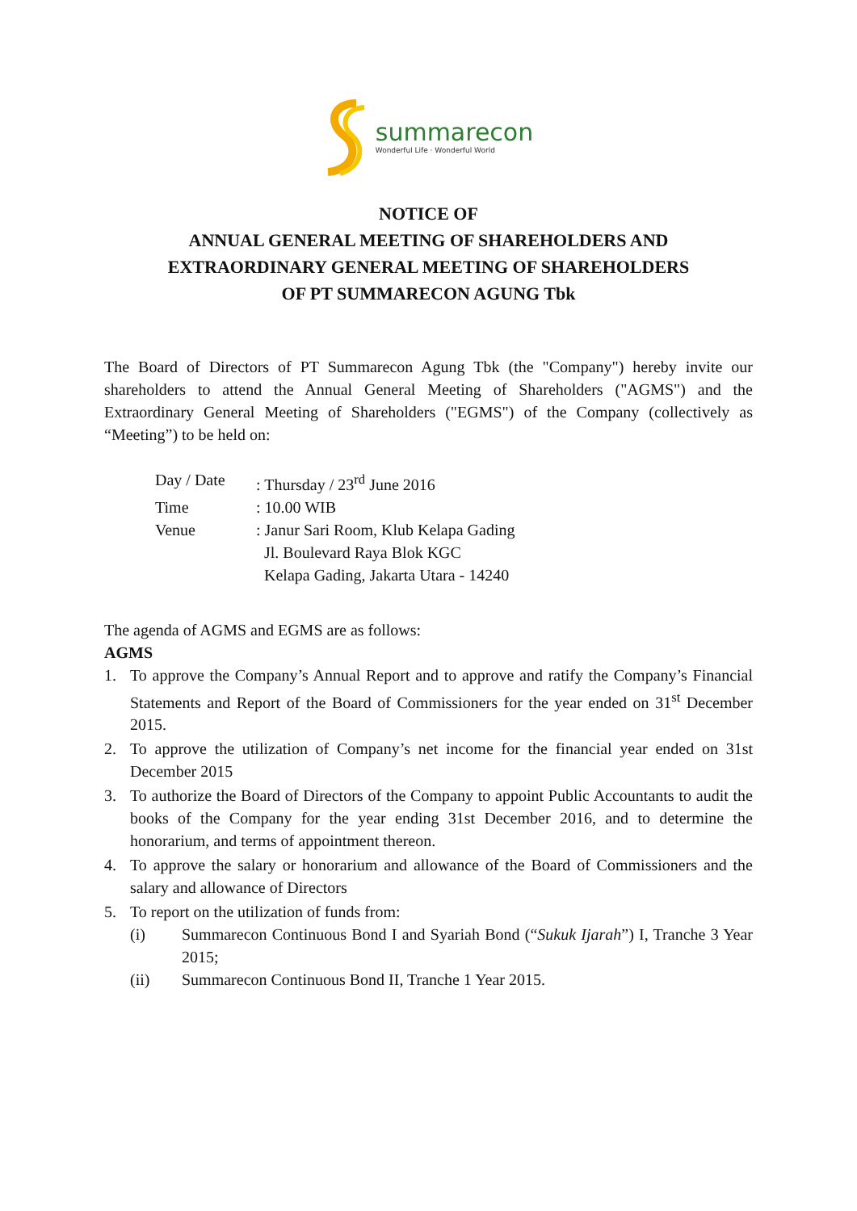summarecon
Wonderful Life · Wonderful World
NOTICE OF
ANNUAL GENERAL MEETING OF SHAREHOLDERS AND
EXTRAORDINARY GENERAL MEETING OF SHAREHOLDERS
OF PT SUMMARECON AGUNG Tbk
The Board of Directors of PT Summarecon Agung Tbk (the "Company") hereby invite our shareholders to attend the Annual General Meeting of Shareholders ("AGMS") and the Extraordinary General Meeting of Shareholders ("EGMS") of the Company (collectively as “Meeting”) to be held on:
Day / Date: Thursday / 23<sup>rd</sup> June 2016
Time: 10.00 WIB
Venue: Janur Sari Room, Klub Kelapa Gading
Jl. Boulevard Raya Blok KGC
Kelapa Gading, Jakarta Utara - 14240
The agenda of AGMS and EGMS are as follows:
AGMS
1. To approve the Company’s Annual Report and to approve and ratify the Company’s Financial Statements and Report of the Board of Commissioners for the year ended on 31<sup>st</sup> December 2015.
2. To approve the utilization of Company’s net income for the financial year ended on 31st December 2015
3. To authorize the Board of Directors of the Company to appoint Public Accountants to audit the books of the Company for the year ending 31st December 2016, and to determine the honorarium, and terms of appointment thereon.
4. To approve the salary or honorarium and allowance of the Board of Commissioners and the salary and allowance of Directors
5. To report on the utilization of funds from:
(i) Summarecon Continuous Bond I and Syariah Bond (“Sukuk Ijarah”) I, Tranche 3 Year 2015;
(ii) Summarecon Continuous Bond II, Tranche 1 Year 2015.